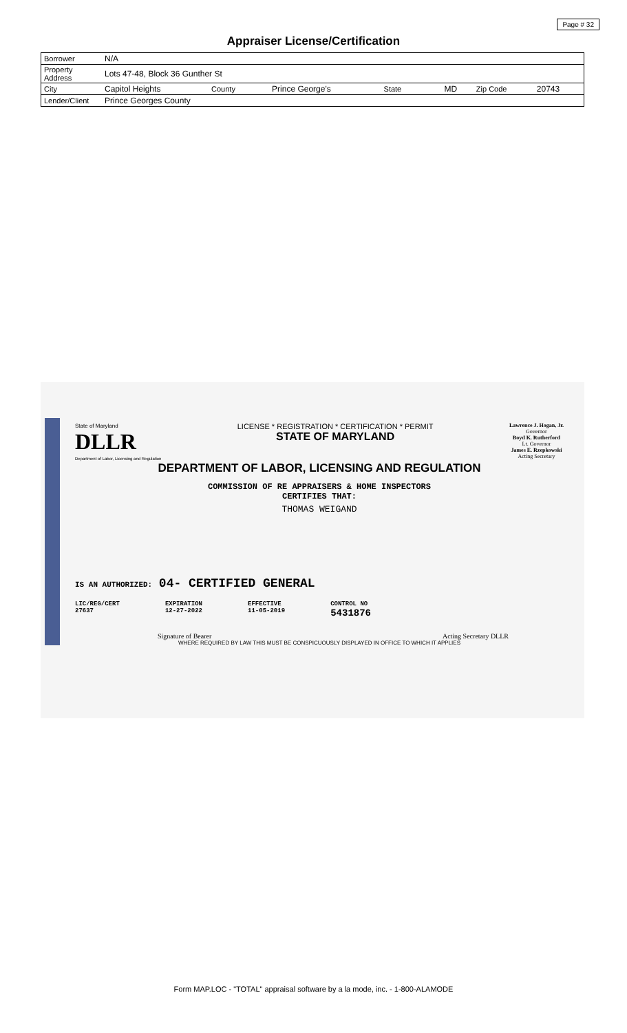Page # 32
Appraiser License/Certification
| Borrower | N/A | | | | | | |
| Property Address | Lots 47-48, Block 36 Gunther St | | | | | | |
| City | Capitol Heights | County | Prince George's | State | MD | Zip Code | 20743 |
| Lender/Client | Prince Georges County | | | | | | |
State of Maryland
DLLR
Department of Labor, Licensing and Regulation
LICENSE * REGISTRATION * CERTIFICATION * PERMIT
STATE OF MARYLAND
Lawrence J. Hogan, Jr.
Governor
Boyd K. Rutherford
Lt. Governor
James E. Rzepkowski
Acting Secretary
DEPARTMENT OF LABOR, LICENSING AND REGULATION
COMMISSION OF RE APPRAISERS & HOME INSPECTORS
CERTIFIES THAT:
THOMAS WEIGAND
IS AN AUTHORIZED: 04- CERTIFIED GENERAL
LIC/REG/CERT
27637
EXPIRATION
12-27-2022
EFFECTIVE
11-05-2019
CONTROL NO
5431876
Signature of Bearer Acting Secretary DLLR
WHERE REQUIRED BY LAW THIS MUST BE CONSPICUOUSLY DISPLAYED IN OFFICE TO WHICH IT APPLIES
Form MAP.LOC - "TOTAL" appraisal software by a la mode, inc. - 1-800-ALAMODE